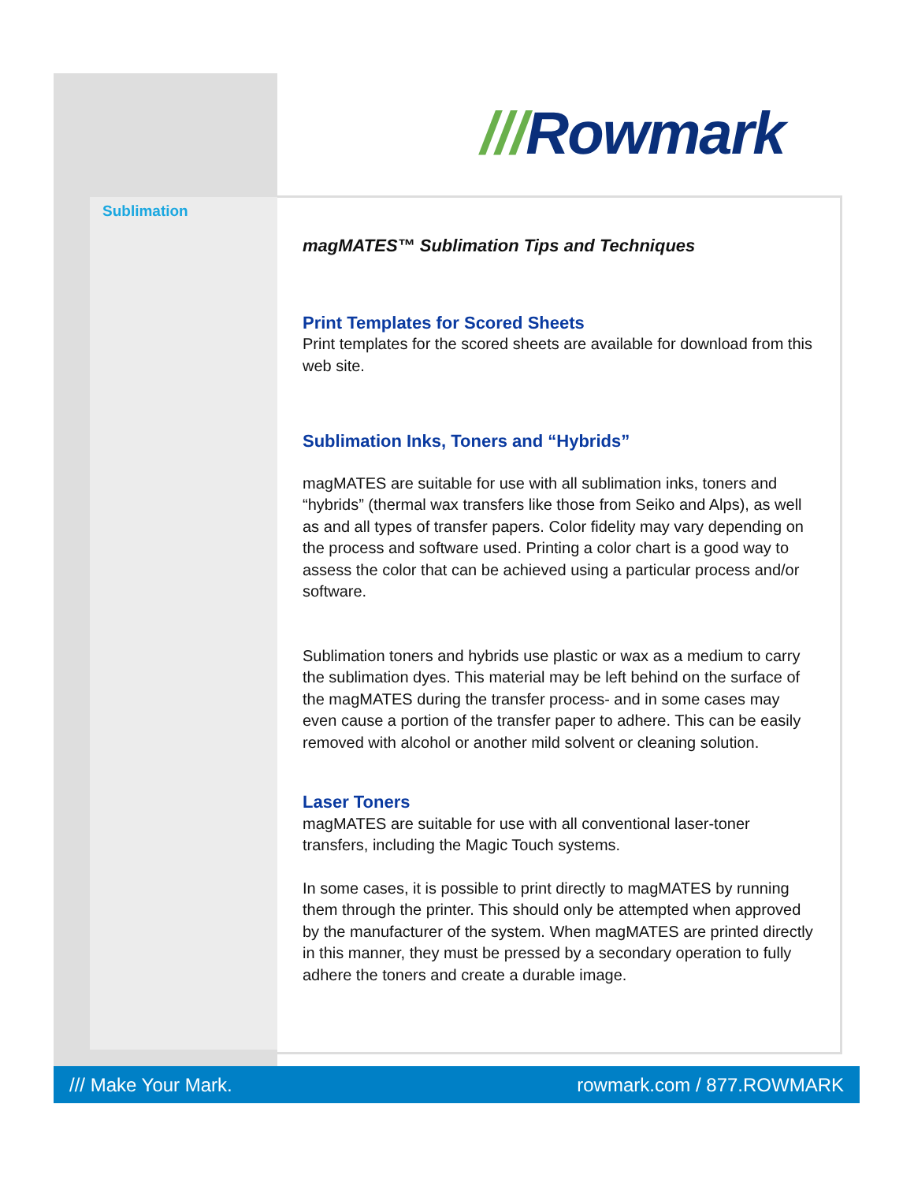///Rowmark
Sublimation
magMATES™ Sublimation Tips and Techniques
Print Templates for Scored Sheets
Print templates for the scored sheets are available for download from this web site.
Sublimation Inks, Toners and “Hybrids”
magMATES are suitable for use with all sublimation inks, toners and “hybrids” (thermal wax transfers like those from Seiko and Alps), as well as and all types of transfer papers. Color fidelity may vary depending on the process and software used. Printing a color chart is a good way to assess the color that can be achieved using a particular process and/or software.
Sublimation toners and hybrids use plastic or wax as a medium to carry the sublimation dyes. This material may be left behind on the surface of the magMATES during the transfer process- and in some cases may even cause a portion of the transfer paper to adhere. This can be easily removed with alcohol or another mild solvent or cleaning solution.
Laser Toners
magMATES are suitable for use with all conventional laser-toner transfers, including the Magic Touch systems.
In some cases, it is possible to print directly to magMATES by running them through the printer. This should only be attempted when approved by the manufacturer of the system. When magMATES are printed directly in this manner, they must be pressed by a secondary operation to fully adhere the toners and create a durable image.
/// Make Your Mark. rowmark.com / 877.ROWMARK